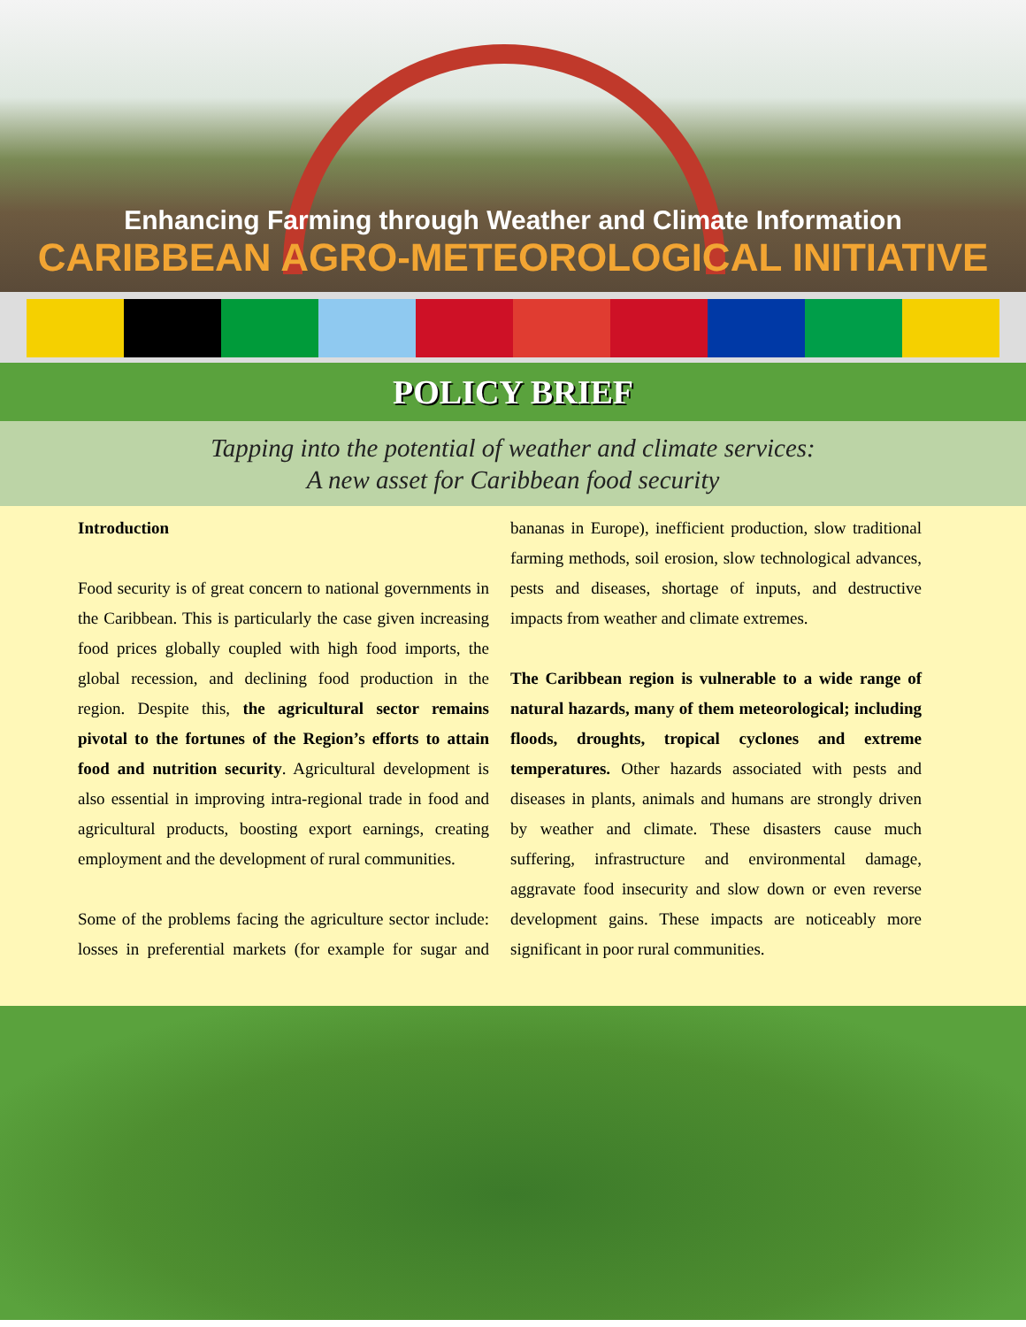Enhancing Farming through Weather and Climate Information
CARIBBEAN AGRO-METEOROLOGICAL INITIATIVE
POLICY BRIEF
Tapping into the potential of weather and climate services:
A new asset for Caribbean food security
Introduction
Food security is of great concern to national governments in the Caribbean. This is particularly the case given increasing food prices globally coupled with high food imports, the global recession, and declining food production in the region. Despite this, the agricultural sector remains pivotal to the fortunes of the Region’s efforts to attain food and nutrition security. Agricultural development is also essential in improving intra-regional trade in food and agricultural products, boosting export earnings, creating employment and the development of rural communities.
Some of the problems facing the agriculture sector include: losses in preferential markets (for example for sugar and bananas in Europe), inefficient production, slow traditional farming methods, soil erosion, slow technological advances, pests and diseases, shortage of inputs, and destructive impacts from weather and climate extremes.
The Caribbean region is vulnerable to a wide range of natural hazards, many of them meteorological; including floods, droughts, tropical cyclones and extreme temperatures. Other hazards associated with pests and diseases in plants, animals and humans are strongly driven by weather and climate. These disasters cause much suffering, infrastructure and environmental damage, aggravate food insecurity and slow down or even reverse development gains. These impacts are noticeably more significant in poor rural communities.